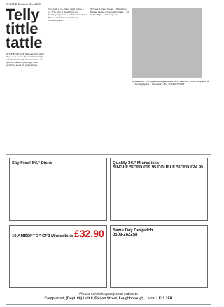28 BAND October 6th, 1983
Telly tittle tattle
ANYONE NOTICED Saturday night telly? Okay, okay, so you all have better things to do than look at the box, but in the run up to the weekend you might notice something about the programmes...
thing back in it — there might just be a lot... The likes of Swap Shop and Saturday Superstore, and Now Get Out Of That, as children's entertainment, continue apace...
(TV here & there) Tiswas ... Bucks Fizz ... Sunday dances in the Fast Forward ... Top Of The Pops ... Saturday Live.
AVAGADRO: The shy and retiring artist and friend. Later on ... Swop Shop at 10 till ... Spotting Aprilia ... Channel 4 — Ed. CHARLEY HURT
Sky Free! 5¼" Disks
Quality 3½" Microdisks
SINGLE SIDED £19.95 DOUBLE SIDED £24.95
10 AMSOFT 3" CF2 Microdisks £32.90
Same Day Despatch
0509-262258
Please send cheques/postal orders to
Compumart, (Dept. 80) Unit 8, Falcon Street, Loughborough, Leics, LE11 1EH